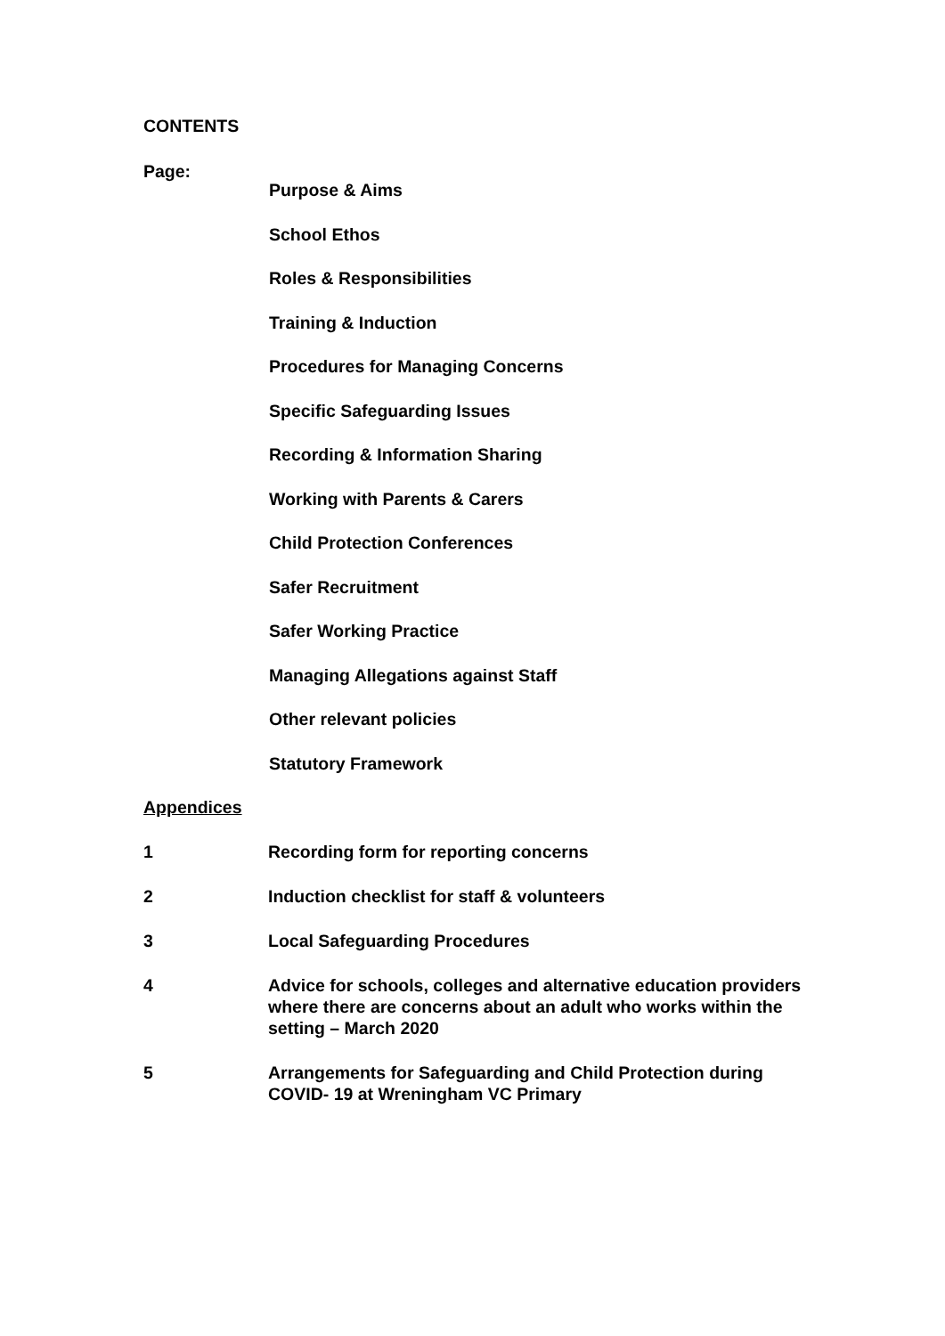CONTENTS
Page:
Purpose & Aims
School Ethos
Roles & Responsibilities
Training & Induction
Procedures for Managing Concerns
Specific Safeguarding Issues
Recording & Information Sharing
Working with Parents & Carers
Child Protection Conferences
Safer Recruitment
Safer Working Practice
Managing Allegations against Staff
Other relevant policies
Statutory Framework
Appendices
1 Recording form for reporting concerns
2 Induction checklist for staff & volunteers
3 Local Safeguarding Procedures
4 Advice for schools, colleges and alternative education providers where there are concerns about an adult who works within the setting – March 2020
5 Arrangements for Safeguarding and Child Protection during COVID- 19 at Wreningham VC Primary